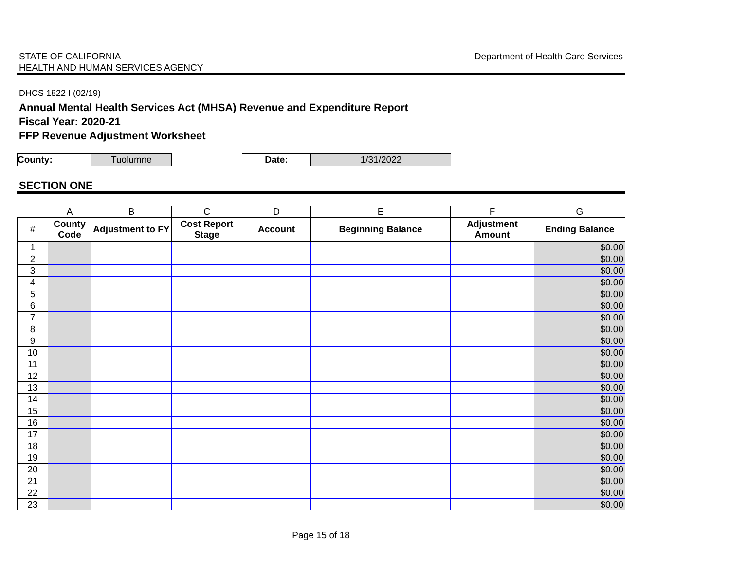STATE OF CALIFORNIA
HEALTH AND HUMAN SERVICES AGENCY
Department of Health Care Services
DHCS 1822 I (02/19)
Annual Mental Health Services Act (MHSA) Revenue and Expenditure Report
Fiscal Year: 2020-21
FFP Revenue Adjustment Worksheet
County: Tuolumne Date: 1/31/2022
SECTION ONE
| | A | B | C | D | E | F | G |
| --- | --- | --- | --- | --- | --- | --- | --- |
| # | County Code | Adjustment to FY | Cost Report Stage | Account | Beginning Balance | Adjustment Amount | Ending Balance |
| 1 | | | | | | | $0.00 |
| 2 | | | | | | | $0.00 |
| 3 | | | | | | | $0.00 |
| 4 | | | | | | | $0.00 |
| 5 | | | | | | | $0.00 |
| 6 | | | | | | | $0.00 |
| 7 | | | | | | | $0.00 |
| 8 | | | | | | | $0.00 |
| 9 | | | | | | | $0.00 |
| 10 | | | | | | | $0.00 |
| 11 | | | | | | | $0.00 |
| 12 | | | | | | | $0.00 |
| 13 | | | | | | | $0.00 |
| 14 | | | | | | | $0.00 |
| 15 | | | | | | | $0.00 |
| 16 | | | | | | | $0.00 |
| 17 | | | | | | | $0.00 |
| 18 | | | | | | | $0.00 |
| 19 | | | | | | | $0.00 |
| 20 | | | | | | | $0.00 |
| 21 | | | | | | | $0.00 |
| 22 | | | | | | | $0.00 |
| 23 | | | | | | | $0.00 |
Page 15 of 18